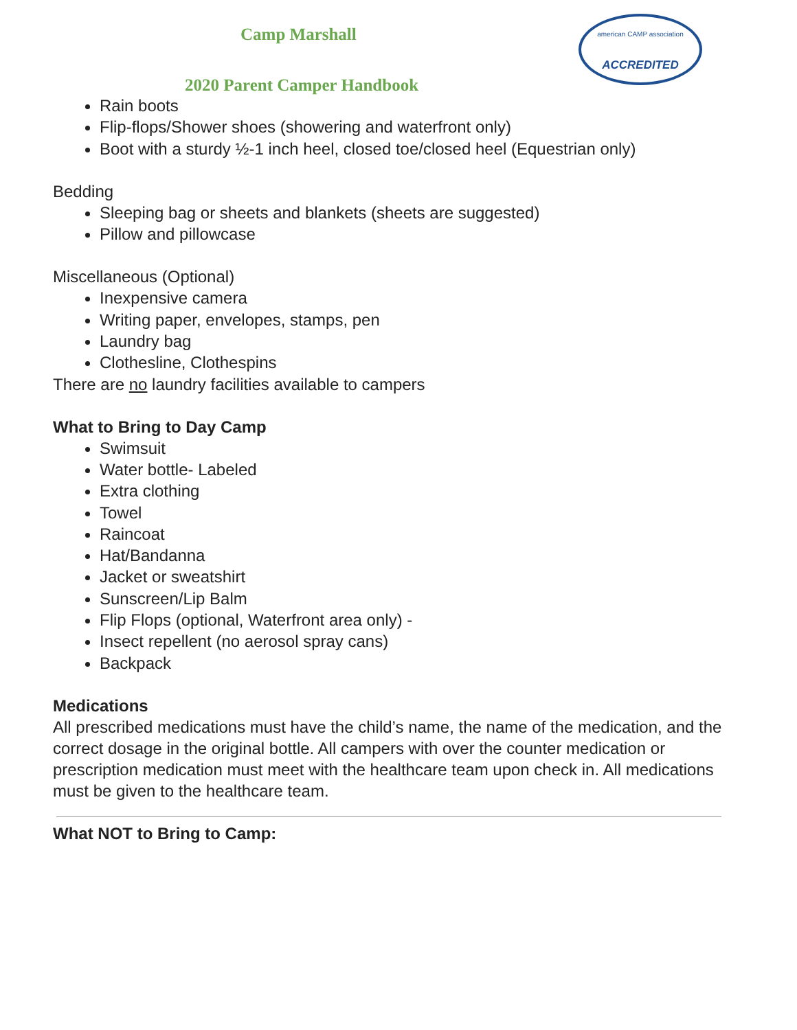american CAMP association
ACCREDITED
Camp Marshall
2020 Parent Camper Handbook
Rain boots
Flip-flops/Shower shoes (showering and waterfront only)
Boot with a sturdy ½-1 inch heel, closed toe/closed heel (Equestrian only)
Bedding
Sleeping bag or sheets and blankets (sheets are suggested)
Pillow and pillowcase
Miscellaneous (Optional)
Inexpensive camera
Writing paper, envelopes, stamps, pen
Laundry bag
Clothesline, Clothespins
There are no laundry facilities available to campers
What to Bring to Day Camp
Swimsuit
Water bottle- Labeled
Extra clothing
Towel
Raincoat
Hat/Bandanna
Jacket or sweatshirt
Sunscreen/Lip Balm
Flip Flops (optional, Waterfront area only) -
Insect repellent (no aerosol spray cans)
Backpack
Medications
All prescribed medications must have the child’s name, the name of the medication, and the correct dosage in the original bottle. All campers with over the counter medication or prescription medication must meet with the healthcare team upon check in. All medications must be given to the healthcare team.
What NOT to Bring to Camp: